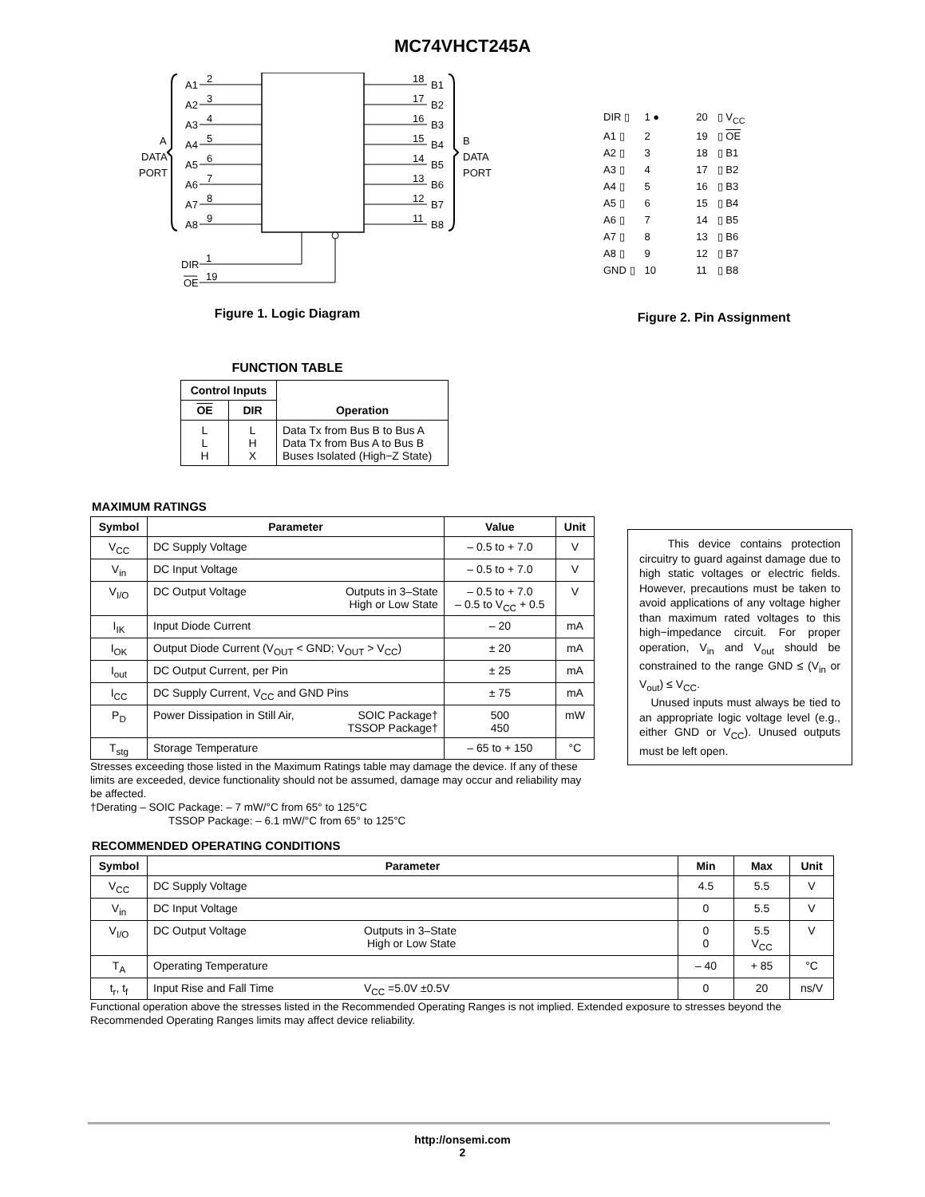MC74VHCT245A
A1
2
A2
3
A3
4
A4
5
A5
6
A6
7
A7
8
A8
9
B1
18
B2
17
B3
16
B4
15
B5
14
B6
13
B7
12
B8
11
A
DATA
PORT
B
DATA
PORT
DIR
1
OE
19
Figure 1. Logic Diagram
FUNCTION TABLE
| Control Inputs | | Operation |
| --- | --- | --- |
| OE | DIR | |
| L L H | L H X | Data Tx from Bus B to Bus A Data Tx from Bus A to Bus B Buses Isolated (High−Z State) |
| DIR ▯ | 1 ● | 20 | ▯ V<sub>CC</sub> |
| A1 ▯ | 2 | 19 | ▯ OE |
| A2 ▯ | 3 | 18 | ▯ B1 |
| A3 ▯ | 4 | 17 | ▯ B2 |
| A4 ▯ | 5 | 16 | ▯ B3 |
| A5 ▯ | 6 | 15 | ▯ B4 |
| A6 ▯ | 7 | 14 | ▯ B5 |
| A7 ▯ | 8 | 13 | ▯ B6 |
| A8 ▯ | 9 | 12 | ▯ B7 |
| GND ▯ | 10 | 11 | ▯ B8 |
Figure 2. Pin Assignment
MAXIMUM RATINGS
| Symbol | Parameter | | Value | Unit |
| --- | --- | --- | --- | --- |
| V<sub>CC</sub> | DC Supply Voltage | | – 0.5 to + 7.0 | V |
| V<sub>in</sub> | DC Input Voltage | | – 0.5 to + 7.0 | V |
| V<sub>I/O</sub> | DC Output Voltage | Outputs in 3–State High or Low State | – 0.5 to + 7.0 – 0.5 to V<sub>CC</sub> + 0.5 | V |
| I<sub>IK</sub> | Input Diode Current | | – 20 | mA |
| I<sub>OK</sub> | Output Diode Current (V<sub>OUT</sub> < GND; V<sub>OUT</sub> > V<sub>CC</sub>) | | ± 20 | mA |
| I<sub>out</sub> | DC Output Current, per Pin | | ± 25 | mA |
| I<sub>CC</sub> | DC Supply Current, V<sub>CC</sub> and GND Pins | | ± 75 | mA |
| P<sub>D</sub> | Power Dissipation in Still Air, | SOIC Package† TSSOP Package† | 500 450 | mW |
| T<sub>stg</sub> | Storage Temperature | | – 65 to + 150 | °C |
Stresses exceeding those listed in the Maximum Ratings table may damage the device. If any of these limits are exceeded, device functionality should not be assumed, damage may occur and reliability may be affected.
†Derating – SOIC Package: – 7 mW/°C from 65° to 125°C
TSSOP Package: – 6.1 mW/°C from 65° to 125°C
RECOMMENDED OPERATING CONDITIONS
| Symbol | Parameter | | Min | Max | Unit |
| --- | --- | --- | --- | --- | --- |
| V<sub>CC</sub> | DC Supply Voltage | | 4.5 | 5.5 | V |
| V<sub>in</sub> | DC Input Voltage | | 0 | 5.5 | V |
| V<sub>I/O</sub> | DC Output Voltage | Outputs in 3–State High or Low State | 0 0 | 5.5 V<sub>CC</sub> | V |
| T<sub>A</sub> | Operating Temperature | | – 40 | + 85 | °C |
| t<sub>r</sub>, t<sub>f</sub> | Input Rise and Fall Time | V<sub>CC</sub> =5.0V ±0.5V | 0 | 20 | ns/V |
Functional operation above the stresses listed in the Recommended Operating Ranges is not implied. Extended exposure to stresses beyond the Recommended Operating Ranges limits may affect device reliability.
This device contains protection circuitry to guard against damage due to high static voltages or electric fields. However, precautions must be taken to avoid applications of any voltage higher than maximum rated voltages to this high−impedance circuit. For proper operation, V<sub>in</sub> and V<sub>out</sub> should be constrained to the range GND ≤ (V<sub>in</sub> or V<sub>out</sub>) ≤ V<sub>CC</sub>.
Unused inputs must always be tied to an appropriate logic voltage level (e.g., either GND or V<sub>CC</sub>). Unused outputs must be left open.
http://onsemi.com
2